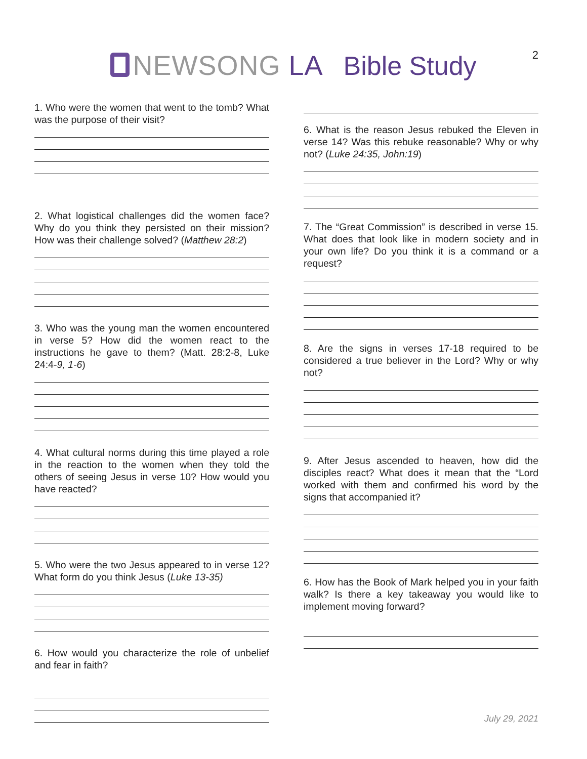2
NEWSONG LA
Bible Study
1. Who were the women that went to the tomb? What was the purpose of their visit?
2. What logistical challenges did the women face? Why do you think they persisted on their mission? How was their challenge solved? (Matthew 28:2)
3. Who was the young man the women encountered in verse 5? How did the women react to the instructions he gave to them? (Matt. 28:2-8, Luke 24:4-9, 1-6)
4. What cultural norms during this time played a role in the reaction to the women when they told the others of seeing Jesus in verse 10? How would you have reacted?
5. Who were the two Jesus appeared to in verse 12? What form do you think Jesus (Luke 13-35)
6. How would you characterize the role of unbelief and fear in faith?
6. What is the reason Jesus rebuked the Eleven in verse 14? Was this rebuke reasonable? Why or why not? (Luke 24:35, John:19)
7. The “Great Commission” is described in verse 15. What does that look like in modern society and in your own life? Do you think it is a command or a request?
8. Are the signs in verses 17-18 required to be considered a true believer in the Lord? Why or why not?
9. After Jesus ascended to heaven, how did the disciples react? What does it mean that the “Lord worked with them and confirmed his word by the signs that accompanied it?
6. How has the Book of Mark helped you in your faith walk? Is there a key takeaway you would like to implement moving forward?
July 29, 2021